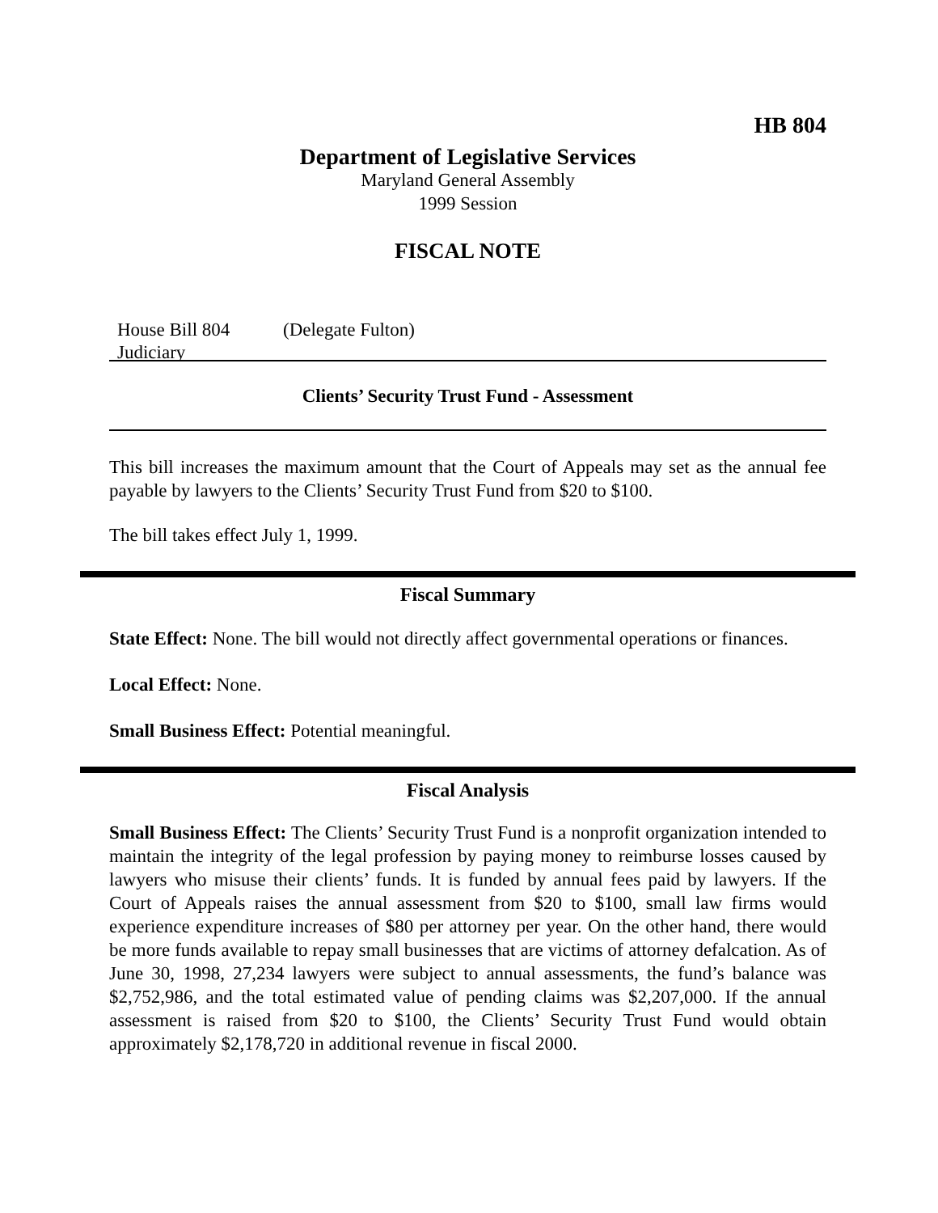HB 804
Department of Legislative Services
Maryland General Assembly
1999 Session
FISCAL NOTE
House Bill 804 (Delegate Fulton)
Judiciary
Clients’ Security Trust Fund - Assessment
This bill increases the maximum amount that the Court of Appeals may set as the annual fee payable by lawyers to the Clients’ Security Trust Fund from $20 to $100.
The bill takes effect July 1, 1999.
Fiscal Summary
State Effect: None. The bill would not directly affect governmental operations or finances.
Local Effect: None.
Small Business Effect: Potential meaningful.
Fiscal Analysis
Small Business Effect: The Clients’ Security Trust Fund is a nonprofit organization intended to maintain the integrity of the legal profession by paying money to reimburse losses caused by lawyers who misuse their clients’ funds. It is funded by annual fees paid by lawyers. If the Court of Appeals raises the annual assessment from $20 to $100, small law firms would experience expenditure increases of $80 per attorney per year. On the other hand, there would be more funds available to repay small businesses that are victims of attorney defalcation. As of June 30, 1998, 27,234 lawyers were subject to annual assessments, the fund’s balance was $2,752,986, and the total estimated value of pending claims was $2,207,000. If the annual assessment is raised from $20 to $100, the Clients’ Security Trust Fund would obtain approximately $2,178,720 in additional revenue in fiscal 2000.